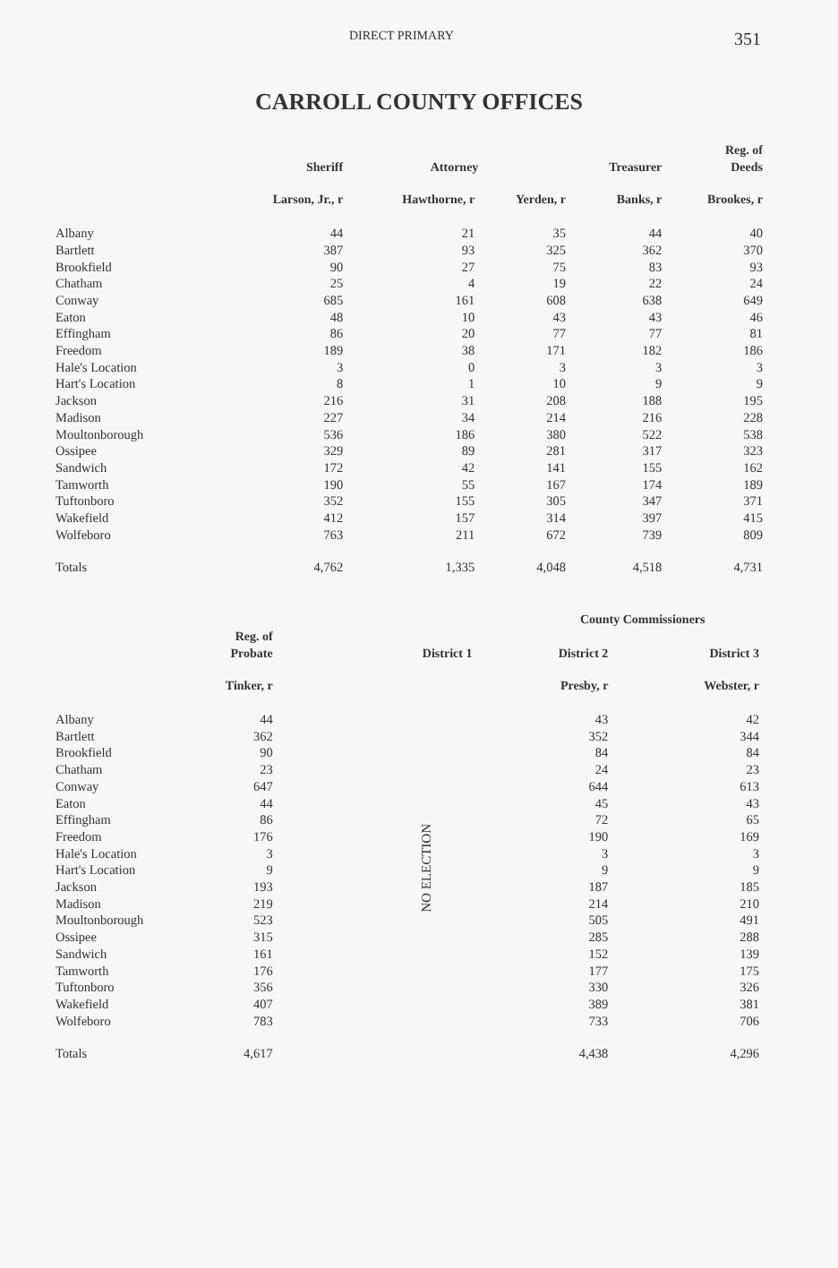DIRECT PRIMARY 351
CARROLL COUNTY OFFICES
| | Sheriff | Attorney | | Treasurer | Reg. of Deeds |
| --- | --- | --- | --- | --- | --- |
| | Larson, Jr., r | Hawthorne, r | Yerden, r | Banks, r | Brookes, r |
| Albany | 44 | 21 | 35 | 44 | 40 |
| Bartlett | 387 | 93 | 325 | 362 | 370 |
| Brookfield | 90 | 27 | 75 | 83 | 93 |
| Chatham | 25 | 4 | 19 | 22 | 24 |
| Conway | 685 | 161 | 608 | 638 | 649 |
| Eaton | 48 | 10 | 43 | 43 | 46 |
| Effingham | 86 | 20 | 77 | 77 | 81 |
| Freedom | 189 | 38 | 171 | 182 | 186 |
| Hale's Location | 3 | 0 | 3 | 3 | 3 |
| Hart's Location | 8 | 1 | 10 | 9 | 9 |
| Jackson | 216 | 31 | 208 | 188 | 195 |
| Madison | 227 | 34 | 214 | 216 | 228 |
| Moultonborough | 536 | 186 | 380 | 522 | 538 |
| Ossipee | 329 | 89 | 281 | 317 | 323 |
| Sandwich | 172 | 42 | 141 | 155 | 162 |
| Tamworth | 190 | 55 | 167 | 174 | 189 |
| Tuftonboro | 352 | 155 | 305 | 347 | 371 |
| Wakefield | 412 | 157 | 314 | 397 | 415 |
| Wolfeboro | 763 | 211 | 672 | 739 | 809 |
| Totals | 4,762 | 1,335 | 4,048 | 4,518 | 4,731 |
| | | | County Commissioners | |
| --- | --- | --- | --- | --- |
| | Reg. of Probate | District 1 | District 2 | District 3 |
| | Tinker, r | | Presby, r | Webster, r |
| Albany | 44 | NO ELECTION | 43 | 42 |
| Bartlett | 362 | | 352 | 344 |
| Brookfield | 90 | | 84 | 84 |
| Chatham | 23 | | 24 | 23 |
| Conway | 647 | | 644 | 613 |
| Eaton | 44 | | 45 | 43 |
| Effingham | 86 | | 72 | 65 |
| Freedom | 176 | | 190 | 169 |
| Hale's Location | 3 | | 3 | 3 |
| Hart's Location | 9 | | 9 | 9 |
| Jackson | 193 | | 187 | 185 |
| Madison | 219 | | 214 | 210 |
| Moultonborough | 523 | | 505 | 491 |
| Ossipee | 315 | | 285 | 288 |
| Sandwich | 161 | | 152 | 139 |
| Tamworth | 176 | | 177 | 175 |
| Tuftonboro | 356 | | 330 | 326 |
| Wakefield | 407 | | 389 | 381 |
| Wolfeboro | 783 | | 733 | 706 |
| Totals | 4,617 | | 4,438 | 4,296 |